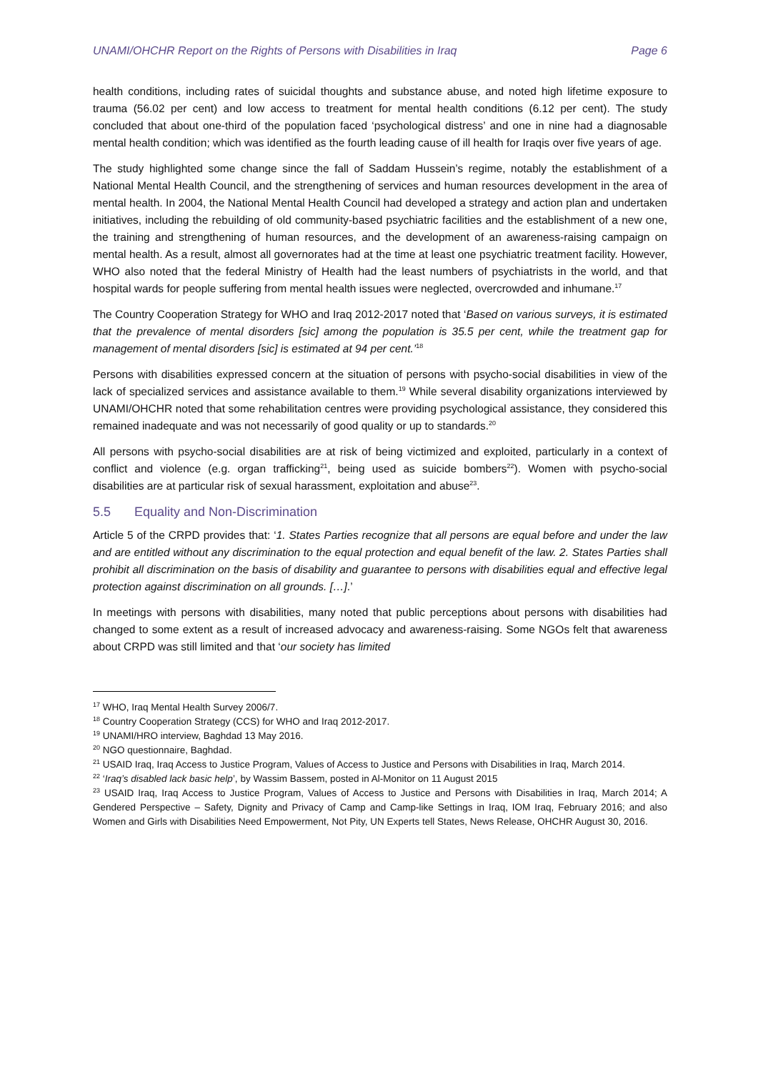UNAMI/OHCHR Report on the Rights of Persons with Disabilities in Iraq Page 6
health conditions, including rates of suicidal thoughts and substance abuse, and noted high lifetime exposure to trauma (56.02 per cent) and low access to treatment for mental health conditions (6.12 per cent). The study concluded that about one-third of the population faced ‘psychological distress’ and one in nine had a diagnosable mental health condition; which was identified as the fourth leading cause of ill health for Iraqis over five years of age.
The study highlighted some change since the fall of Saddam Hussein’s regime, notably the establishment of a National Mental Health Council, and the strengthening of services and human resources development in the area of mental health. In 2004, the National Mental Health Council had developed a strategy and action plan and undertaken initiatives, including the rebuilding of old community-based psychiatric facilities and the establishment of a new one, the training and strengthening of human resources, and the development of an awareness-raising campaign on mental health. As a result, almost all governorates had at the time at least one psychiatric treatment facility. However, WHO also noted that the federal Ministry of Health had the least numbers of psychiatrists in the world, and that hospital wards for people suffering from mental health issues were neglected, overcrowded and inhumane.<sup>17</sup>
The Country Cooperation Strategy for WHO and Iraq 2012-2017 noted that ‘Based on various surveys, it is estimated that the prevalence of mental disorders [sic] among the population is 35.5 per cent, while the treatment gap for management of mental disorders [sic] is estimated at 94 per cent.’<sup>18</sup>
Persons with disabilities expressed concern at the situation of persons with psycho-social disabilities in view of the lack of specialized services and assistance available to them.<sup>19</sup> While several disability organizations interviewed by UNAMI/OHCHR noted that some rehabilitation centres were providing psychological assistance, they considered this remained inadequate and was not necessarily of good quality or up to standards.<sup>20</sup>
All persons with psycho-social disabilities are at risk of being victimized and exploited, particularly in a context of conflict and violence (e.g. organ trafficking<sup>21</sup>, being used as suicide bombers<sup>22</sup>). Women with psycho-social disabilities are at particular risk of sexual harassment, exploitation and abuse<sup>23</sup>.
5.5 Equality and Non-Discrimination
Article 5 of the CRPD provides that: ‘1. States Parties recognize that all persons are equal before and under the law and are entitled without any discrimination to the equal protection and equal benefit of the law. 2. States Parties shall prohibit all discrimination on the basis of disability and guarantee to persons with disabilities equal and effective legal protection against discrimination on all grounds. […].’
In meetings with persons with disabilities, many noted that public perceptions about persons with disabilities had changed to some extent as a result of increased advocacy and awareness-raising. Some NGOs felt that awareness about CRPD was still limited and that ‘our society has limited
<sup>17</sup> WHO, Iraq Mental Health Survey 2006/7.
<sup>18</sup> Country Cooperation Strategy (CCS) for WHO and Iraq 2012-2017.
<sup>19</sup> UNAMI/HRO interview, Baghdad 13 May 2016.
<sup>20</sup> NGO questionnaire, Baghdad.
<sup>21</sup> USAID Iraq, Iraq Access to Justice Program, Values of Access to Justice and Persons with Disabilities in Iraq, March 2014.
<sup>22</sup> ‘Iraq’s disabled lack basic help’, by Wassim Bassem, posted in Al-Monitor on 11 August 2015
<sup>23</sup> USAID Iraq, Iraq Access to Justice Program, Values of Access to Justice and Persons with Disabilities in Iraq, March 2014; A Gendered Perspective – Safety, Dignity and Privacy of Camp and Camp-like Settings in Iraq, IOM Iraq, February 2016; and also Women and Girls with Disabilities Need Empowerment, Not Pity, UN Experts tell States, News Release, OHCHR August 30, 2016.